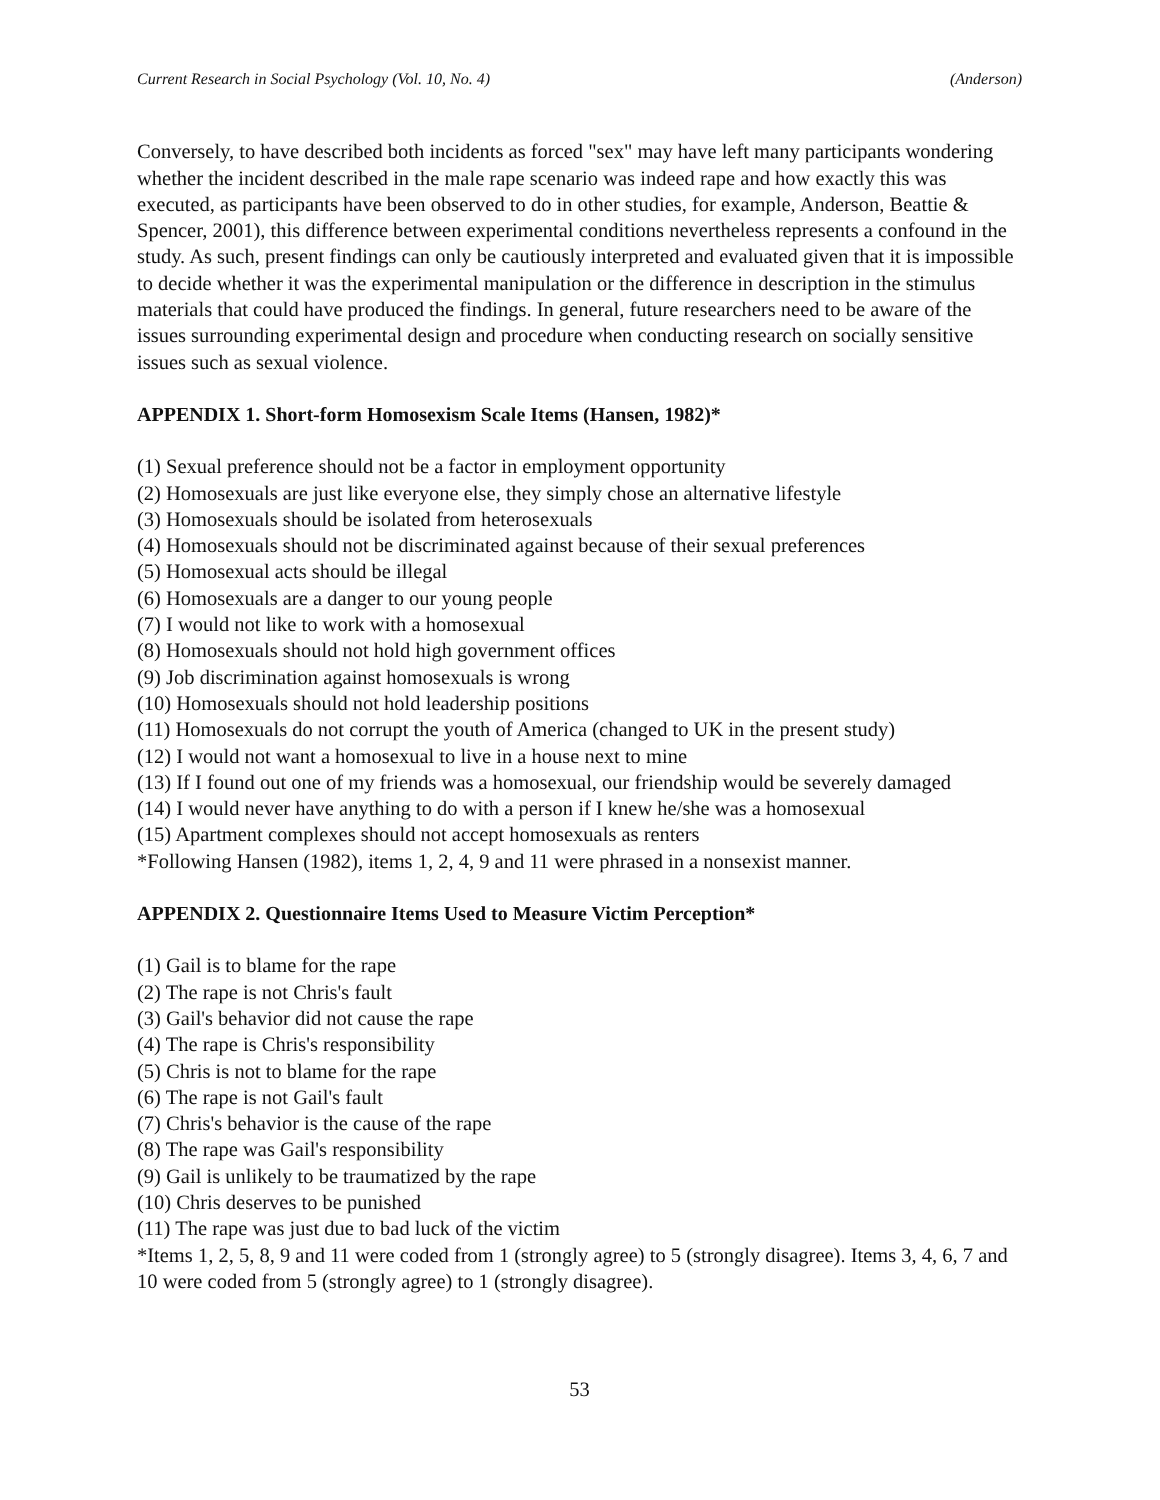Current Research in Social Psychology (Vol. 10, No. 4) (Anderson)
Conversely, to have described both incidents as forced "sex" may have left many participants wondering whether the incident described in the male rape scenario was indeed rape and how exactly this was executed, as participants have been observed to do in other studies, for example, Anderson, Beattie & Spencer, 2001), this difference between experimental conditions nevertheless represents a confound in the study. As such, present findings can only be cautiously interpreted and evaluated given that it is impossible to decide whether it was the experimental manipulation or the difference in description in the stimulus materials that could have produced the findings. In general, future researchers need to be aware of the issues surrounding experimental design and procedure when conducting research on socially sensitive issues such as sexual violence.
APPENDIX 1. Short-form Homosexism Scale Items (Hansen, 1982)*
(1) Sexual preference should not be a factor in employment opportunity
(2) Homosexuals are just like everyone else, they simply chose an alternative lifestyle
(3) Homosexuals should be isolated from heterosexuals
(4) Homosexuals should not be discriminated against because of their sexual preferences
(5) Homosexual acts should be illegal
(6) Homosexuals are a danger to our young people
(7) I would not like to work with a homosexual
(8) Homosexuals should not hold high government offices
(9) Job discrimination against homosexuals is wrong
(10) Homosexuals should not hold leadership positions
(11) Homosexuals do not corrupt the youth of America (changed to UK in the present study)
(12) I would not want a homosexual to live in a house next to mine
(13) If I found out one of my friends was a homosexual, our friendship would be severely damaged
(14) I would never have anything to do with a person if I knew he/she was a homosexual
(15) Apartment complexes should not accept homosexuals as renters
*Following Hansen (1982), items 1, 2, 4, 9 and 11 were phrased in a nonsexist manner.
APPENDIX 2. Questionnaire Items Used to Measure Victim Perception*
(1) Gail is to blame for the rape
(2) The rape is not Chris's fault
(3) Gail's behavior did not cause the rape
(4) The rape is Chris's responsibility
(5) Chris is not to blame for the rape
(6) The rape is not Gail's fault
(7) Chris's behavior is the cause of the rape
(8) The rape was Gail's responsibility
(9) Gail is unlikely to be traumatized by the rape
(10) Chris deserves to be punished
(11) The rape was just due to bad luck of the victim
*Items 1, 2, 5, 8, 9 and 11 were coded from 1 (strongly agree) to 5 (strongly disagree). Items 3, 4, 6, 7 and 10 were coded from 5 (strongly agree) to 1 (strongly disagree).
53